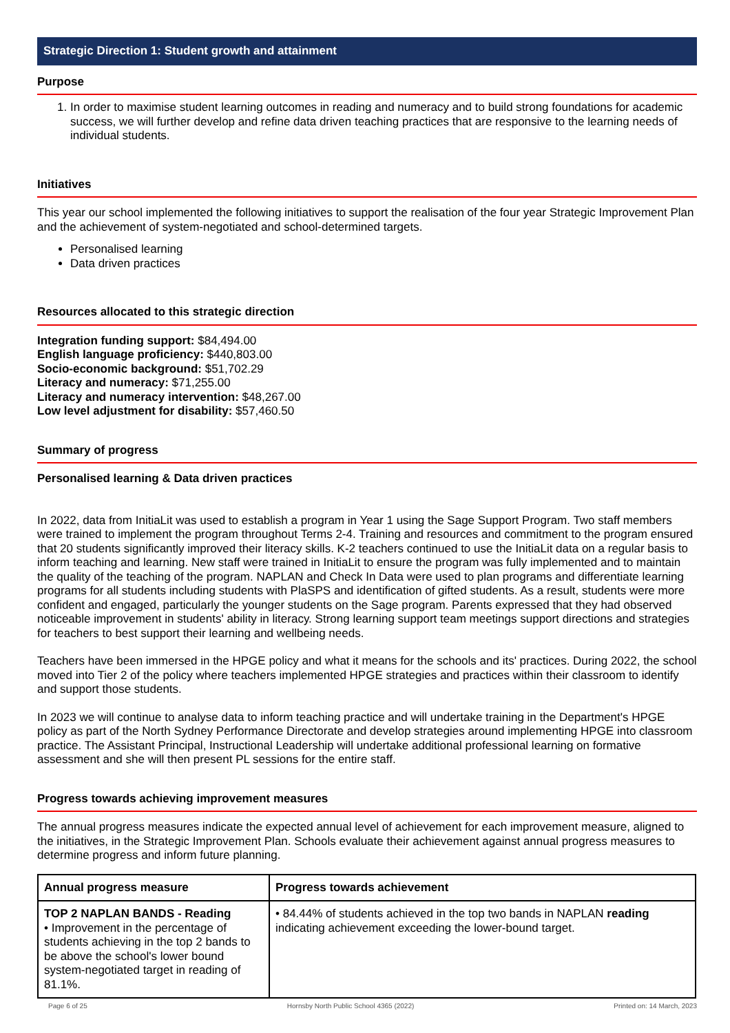Strategic Direction 1: Student growth and attainment
Purpose
1. In order to maximise student learning outcomes in reading and numeracy and to build strong foundations for academic success, we will further develop and refine data driven teaching practices that are responsive to the learning needs of individual students.
Initiatives
This year our school implemented the following initiatives to support the realisation of the four year Strategic Improvement Plan and the achievement of system-negotiated and school-determined targets.
Personalised learning
Data driven practices
Resources allocated to this strategic direction
Integration funding support: $84,494.00
English language proficiency: $440,803.00
Socio-economic background: $51,702.29
Literacy and numeracy: $71,255.00
Literacy and numeracy intervention: $48,267.00
Low level adjustment for disability: $57,460.50
Summary of progress
Personalised learning & Data driven practices
In 2022, data from InitiaLit was used to establish a program in Year 1 using the Sage Support Program. Two staff members were trained to implement the program throughout Terms 2-4. Training and resources and commitment to the program ensured that 20 students significantly improved their literacy skills. K-2 teachers continued to use the InitiaLit data on a regular basis to inform teaching and learning. New staff were trained in InitiaLit to ensure the program was fully implemented and to maintain the quality of the teaching of the program. NAPLAN and Check In Data were used to plan programs and differentiate learning programs for all students including students with PlaSPS and identification of gifted students. As a result, students were more confident and engaged, particularly the younger students on the Sage program. Parents expressed that they had observed noticeable improvement in students' ability in literacy. Strong learning support team meetings support directions and strategies for teachers to best support their learning and wellbeing needs.
Teachers have been immersed in the HPGE policy and what it means for the schools and its' practices. During 2022, the school moved into Tier 2 of the policy where teachers implemented HPGE strategies and practices within their classroom to identify and support those students.
In 2023 we will continue to analyse data to inform teaching practice and will undertake training in the Department's HPGE policy as part of the North Sydney Performance Directorate and develop strategies around implementing HPGE into classroom practice. The Assistant Principal, Instructional Leadership will undertake additional professional learning on formative assessment and she will then present PL sessions for the entire staff.
Progress towards achieving improvement measures
The annual progress measures indicate the expected annual level of achievement for each improvement measure, aligned to the initiatives, in the Strategic Improvement Plan. Schools evaluate their achievement against annual progress measures to determine progress and inform future planning.
| Annual progress measure | Progress towards achievement |
| --- | --- |
| TOP 2 NAPLAN BANDS - Reading • Improvement in the percentage of students achieving in the top 2 bands to be above the school's lower bound system-negotiated target in reading of 81.1%. | • 84.44% of students achieved in the top two bands in NAPLAN reading indicating achievement exceeding the lower-bound target. |
Page 6 of 25 Hornsby North Public School 4365 (2022) Printed on: 14 March, 2023